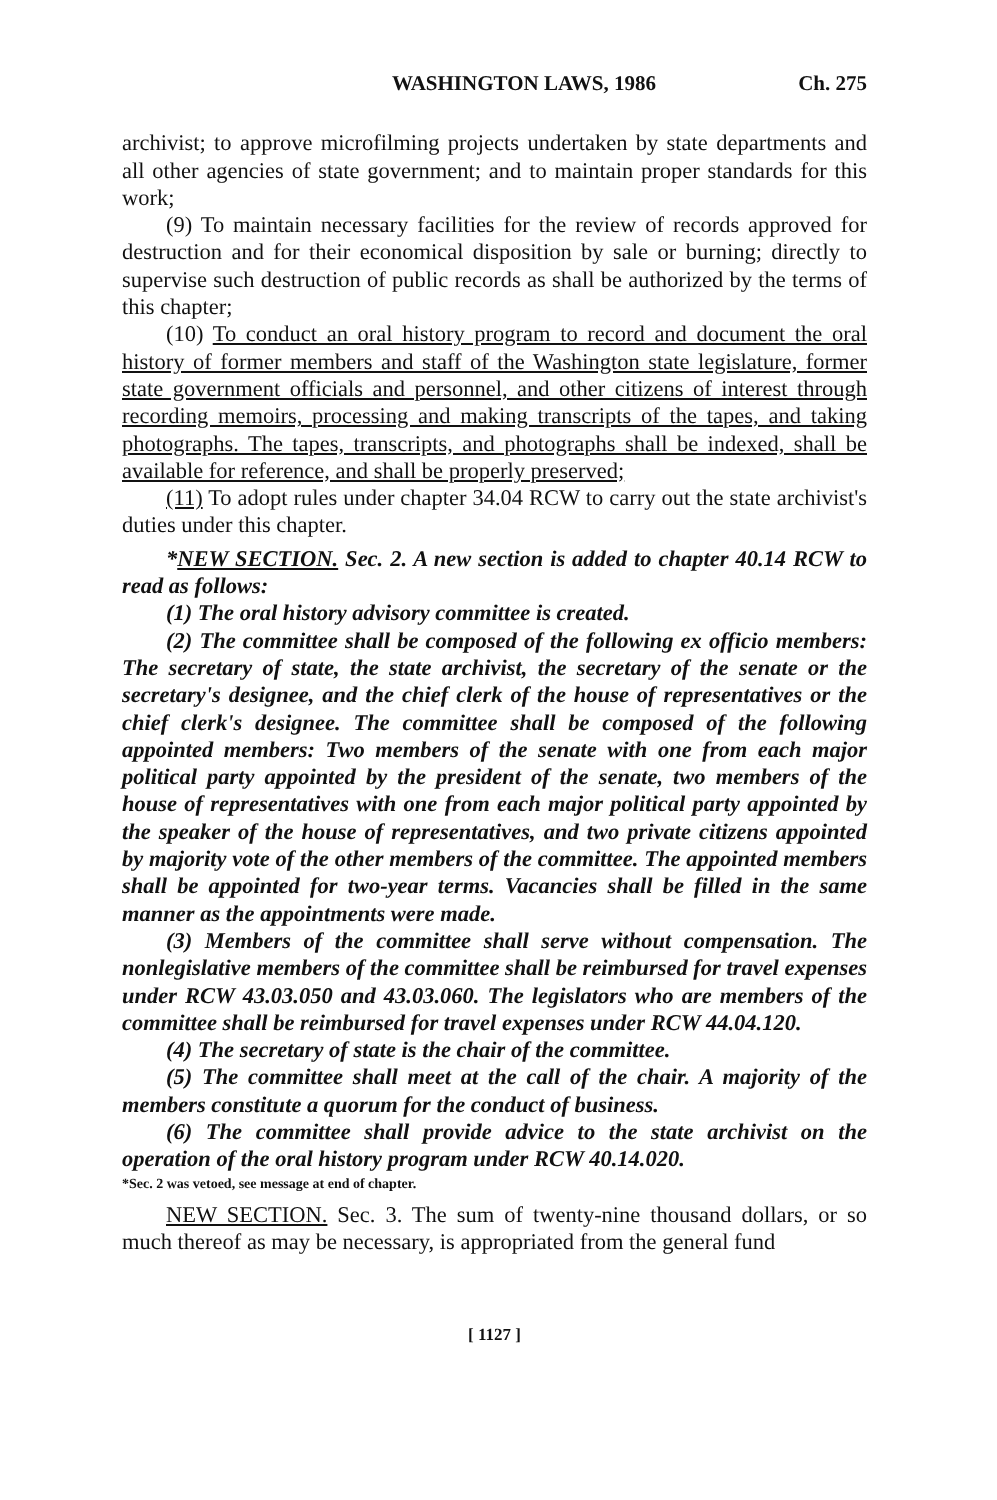WASHINGTON LAWS, 1986 Ch. 275
archivist; to approve microfilming projects undertaken by state departments and all other agencies of state government; and to maintain proper standards for this work;
(9) To maintain necessary facilities for the review of records approved for destruction and for their economical disposition by sale or burning; directly to supervise such destruction of public records as shall be authorized by the terms of this chapter;
(10) To conduct an oral history program to record and document the oral history of former members and staff of the Washington state legislature, former state government officials and personnel, and other citizens of interest through recording memoirs, processing and making transcripts of the tapes, and taking photographs. The tapes, transcripts, and photographs shall be indexed, shall be available for reference, and shall be properly preserved;
(11) To adopt rules under chapter 34.04 RCW to carry out the state archivist's duties under this chapter.
*NEW SECTION. Sec. 2. A new section is added to chapter 40.14 RCW to read as follows:
(1) The oral history advisory committee is created.
(2) The committee shall be composed of the following ex officio members: The secretary of state, the state archivist, the secretary of the senate or the secretary's designee, and the chief clerk of the house of representatives or the chief clerk's designee. The committee shall be composed of the following appointed members: Two members of the senate with one from each major political party appointed by the president of the senate, two members of the house of representatives with one from each major political party appointed by the speaker of the house of representatives, and two private citizens appointed by majority vote of the other members of the committee. The appointed members shall be appointed for two-year terms. Vacancies shall be filled in the same manner as the appointments were made.
(3) Members of the committee shall serve without compensation. The nonlegislative members of the committee shall be reimbursed for travel expenses under RCW 43.03.050 and 43.03.060. The legislators who are members of the committee shall be reimbursed for travel expenses under RCW 44.04.120.
(4) The secretary of state is the chair of the committee.
(5) The committee shall meet at the call of the chair. A majority of the members constitute a quorum for the conduct of business.
(6) The committee shall provide advice to the state archivist on the operation of the oral history program under RCW 40.14.020.
*Sec. 2 was vetoed, see message at end of chapter.
NEW SECTION. Sec. 3. The sum of twenty-nine thousand dollars, or so much thereof as may be necessary, is appropriated from the general fund
[ 1127 ]